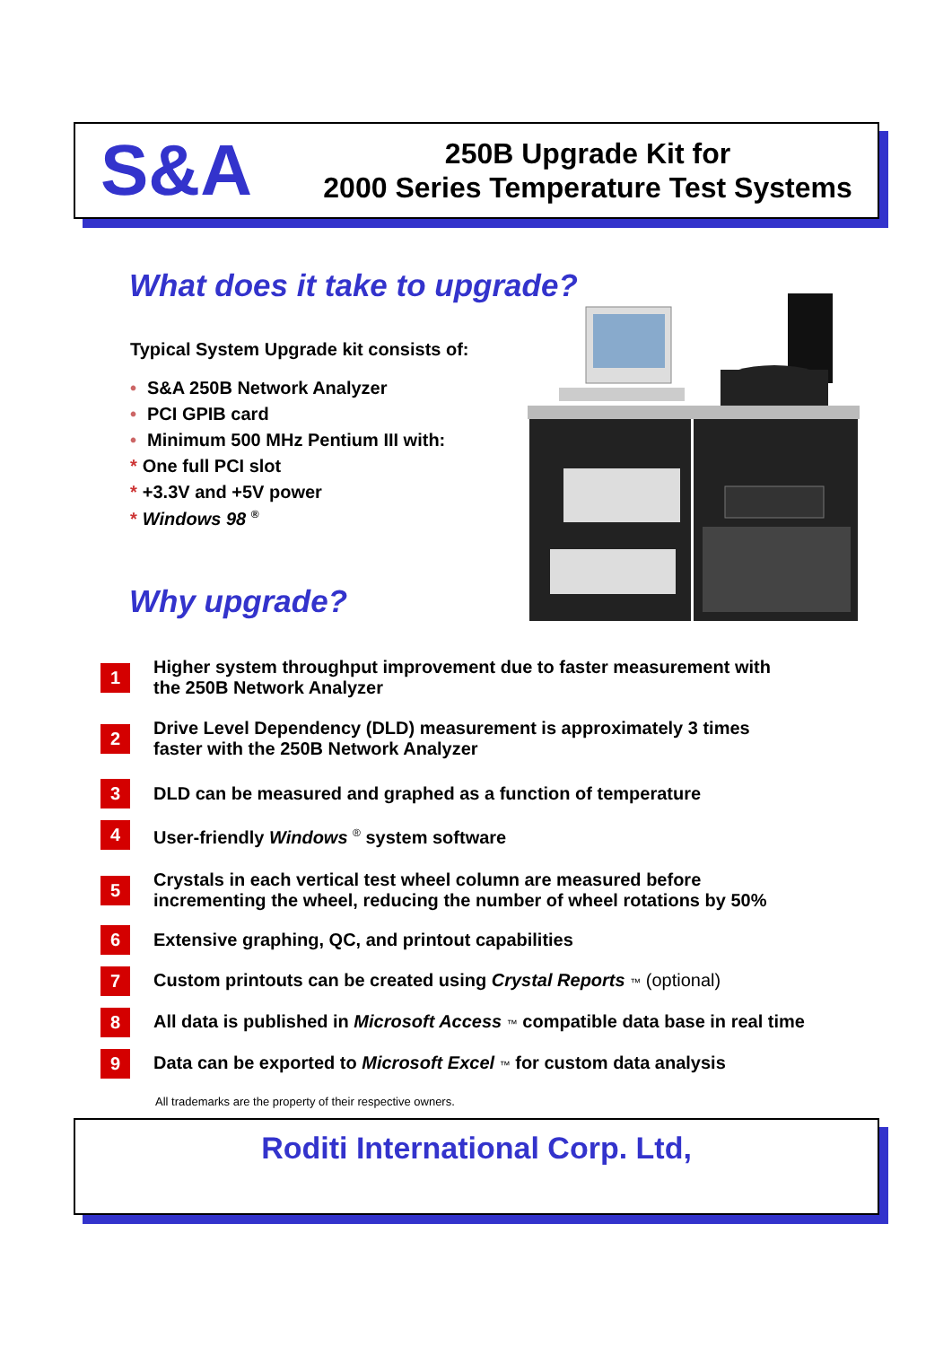S&A
250B Upgrade Kit for
2000 Series Temperature Test Systems
What does it take to upgrade?
Typical System Upgrade kit consists of:
• S&A 250B Network Analyzer
• PCI GPIB card
• Minimum 500 MHz Pentium III with:
* One full PCI slot
* +3.3V and +5V power
* Windows 98 <sup>®</sup>
Why upgrade?
1
Higher system throughput improvement due to faster measurement with
the 250B Network Analyzer
2
Drive Level Dependency (DLD) measurement is approximately 3 times
faster with the 250B Network Analyzer
3
DLD can be measured and graphed as a function of temperature
4
User-friendly Windows <sup>®</sup> system software
5
Crystals in each vertical test wheel column are measured before
incrementing the wheel, reducing the number of wheel rotations by 50%
6
Extensive graphing, QC, and printout capabilities
7
Custom printouts can be created using Crystal Reports ™ (optional)
8
All data is published in Microsoft Access ™ compatible data base in real time
9
Data can be exported to Microsoft Excel ™ for custom data analysis
All trademarks are the property of their respective owners.
Roditi International Corp. Ltd,